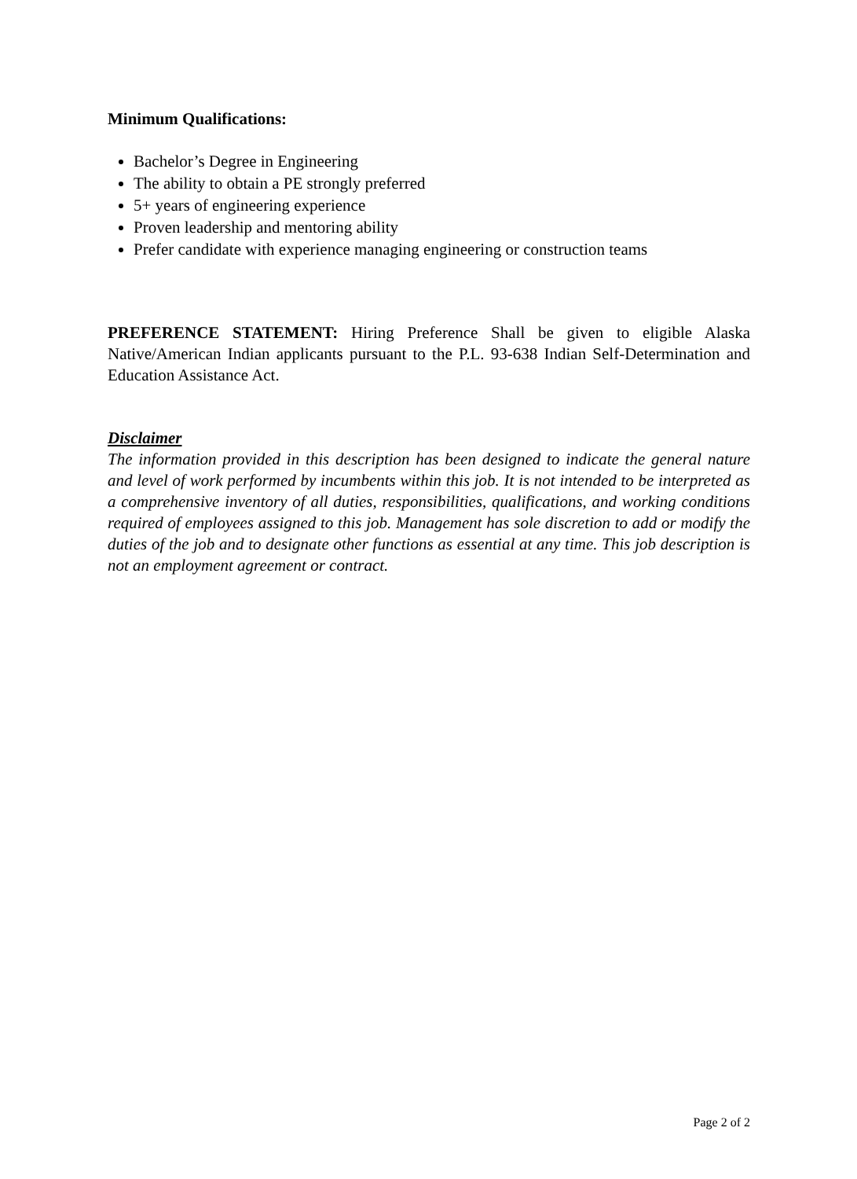Minimum Qualifications:
Bachelor’s Degree in Engineering
The ability to obtain a PE strongly preferred
5+ years of engineering experience
Proven leadership and mentoring ability
Prefer candidate with experience managing engineering or construction teams
PREFERENCE STATEMENT: Hiring Preference Shall be given to eligible Alaska Native/American Indian applicants pursuant to the P.L. 93-638 Indian Self-Determination and Education Assistance Act.
Disclaimer
The information provided in this description has been designed to indicate the general nature and level of work performed by incumbents within this job. It is not intended to be interpreted as a comprehensive inventory of all duties, responsibilities, qualifications, and working conditions required of employees assigned to this job. Management has sole discretion to add or modify the duties of the job and to designate other functions as essential at any time. This job description is not an employment agreement or contract.
Page 2 of 2